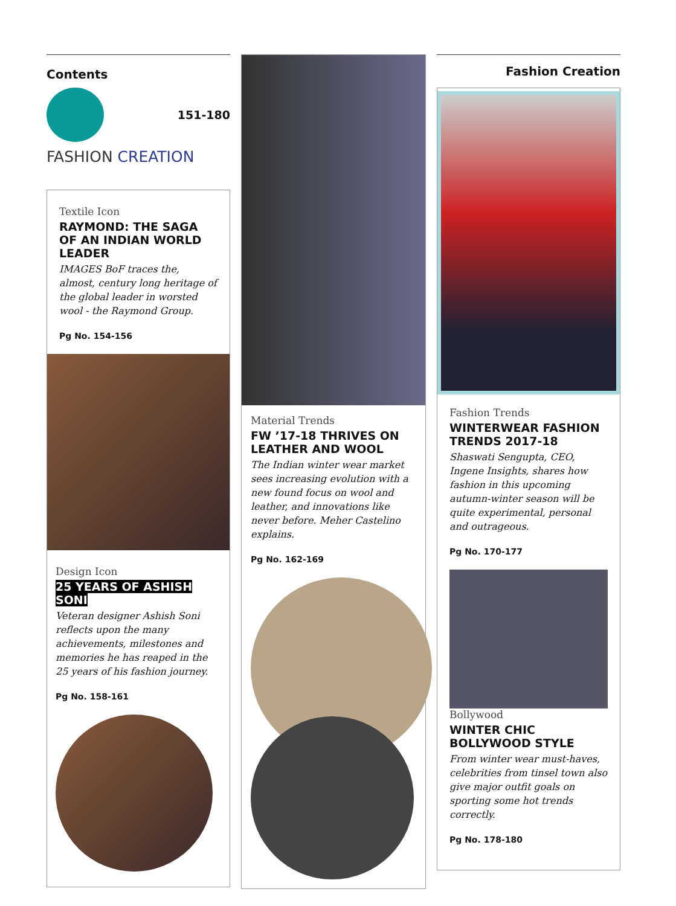Contents
151-180
FASHION CREATION
Textile Icon
RAYMOND: THE SAGA OF AN INDIAN WORLD LEADER
IMAGES BoF traces the, almost, century long heritage of the global leader in worsted wool - the Raymond Group.
Pg No. 154-156
Design Icon
25 YEARS OF ASHISH SONI
Veteran designer Ashish Soni reflects upon the many achievements, milestones and memories he has reaped in the 25 years of his fashion journey.
Pg No. 158-161
Material Trends
FW ’17-18 THRIVES ON LEATHER AND WOOL
The Indian winter wear market sees increasing evolution with a new found focus on wool and leather, and innovations like never before. Meher Castelino explains.
Pg No. 162-169
Fashion Creation
Fashion Trends
WINTERWEAR FASHION TRENDS 2017-18
Shaswati Sengupta, CEO, Ingene Insights, shares how fashion in this upcoming autumn-winter season will be quite experimental, personal and outrageous.
Pg No. 170-177
Bollywood
WINTER CHIC BOLLYWOOD STYLE
From winter wear must-haves, celebrities from tinsel town also give major outfit goals on sporting some hot trends correctly.
Pg No. 178-180